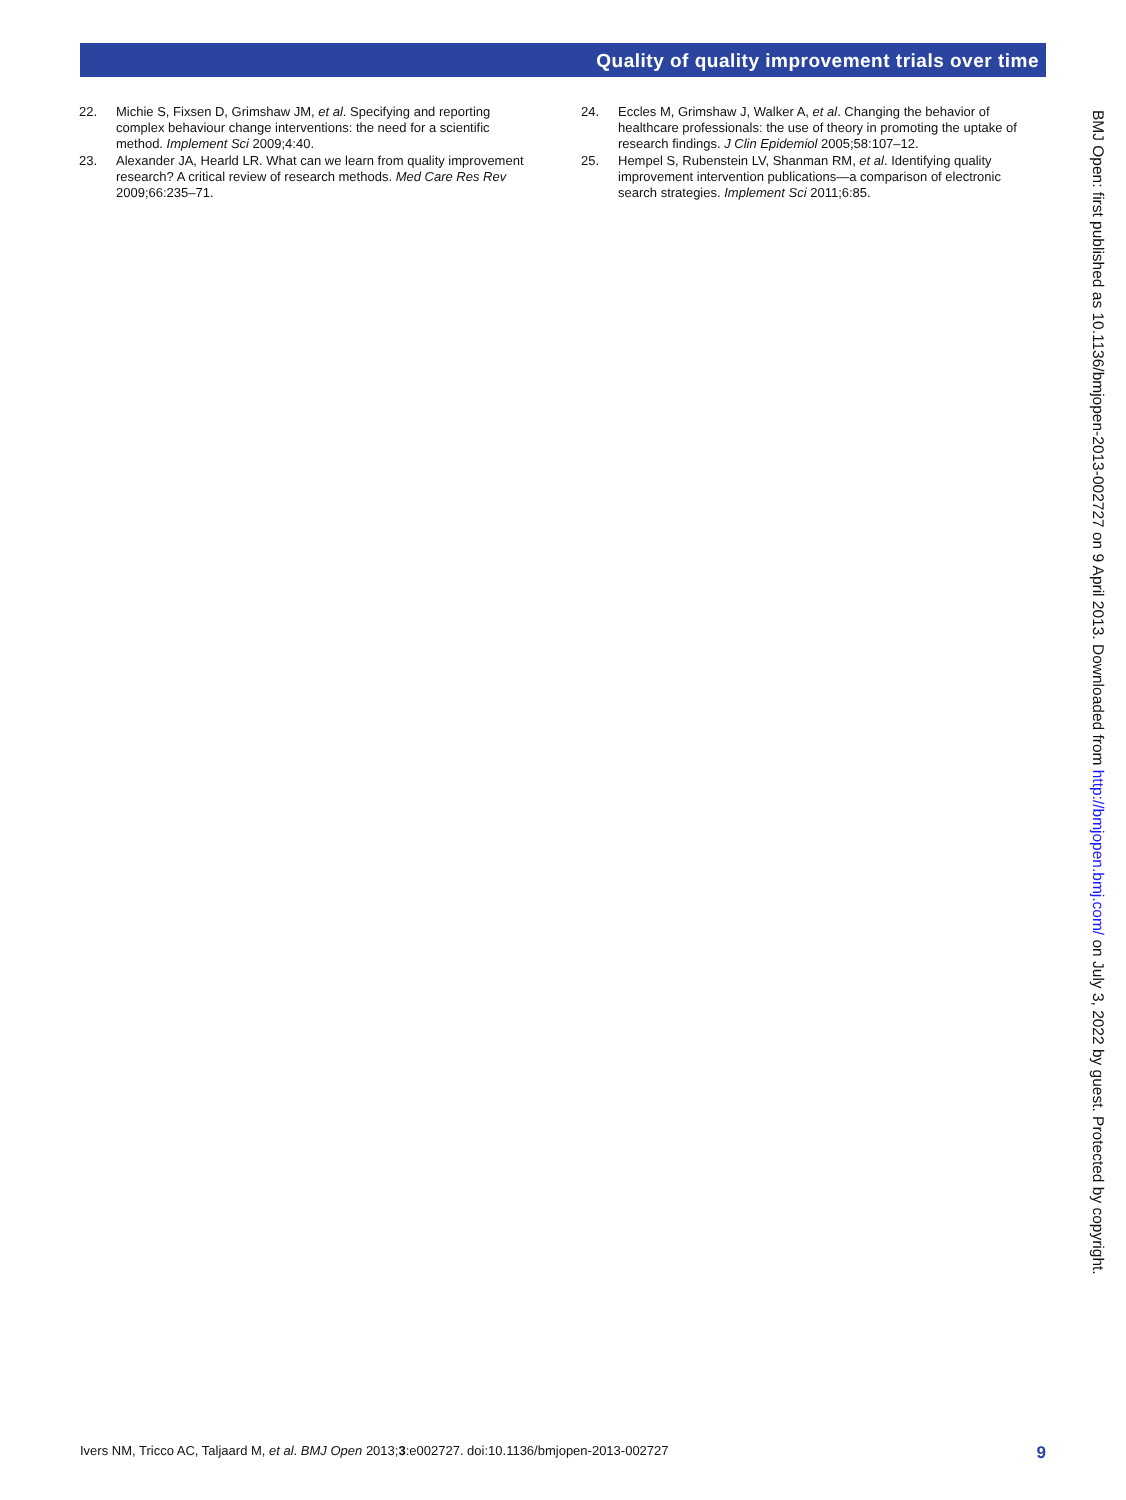Quality of quality improvement trials over time
22. Michie S, Fixsen D, Grimshaw JM, et al. Specifying and reporting complex behaviour change interventions: the need for a scientific method. Implement Sci 2009;4:40.
23. Alexander JA, Hearld LR. What can we learn from quality improvement research? A critical review of research methods. Med Care Res Rev 2009;66:235–71.
24. Eccles M, Grimshaw J, Walker A, et al. Changing the behavior of healthcare professionals: the use of theory in promoting the uptake of research findings. J Clin Epidemiol 2005;58:107–12.
25. Hempel S, Rubenstein LV, Shanman RM, et al. Identifying quality improvement intervention publications—a comparison of electronic search strategies. Implement Sci 2011;6:85.
BMJ Open: first published as 10.1136/bmjopen-2013-002727 on 9 April 2013. Downloaded from http://bmjopen.bmj.com/ on July 3, 2022 by guest. Protected by copyright.
Ivers NM, Tricco AC, Taljaard M, et al. BMJ Open 2013;3:e002727. doi:10.1136/bmjopen-2013-002727 9